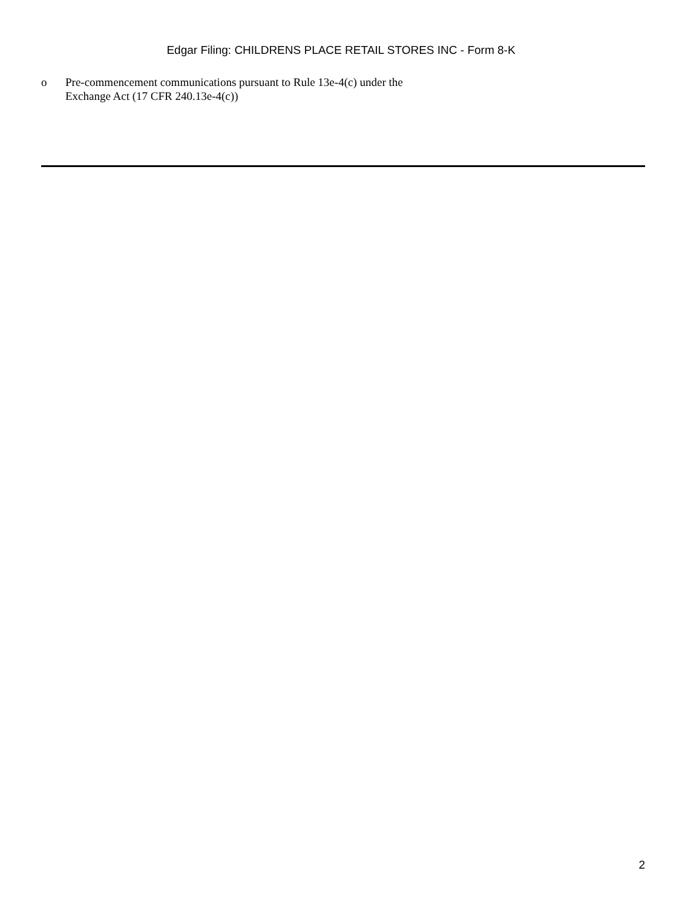Edgar Filing: CHILDRENS PLACE RETAIL STORES INC - Form 8-K
o Pre-commencement communications pursuant to Rule 13e-4(c) under the
Exchange Act (17 CFR 240.13e-4(c))
2